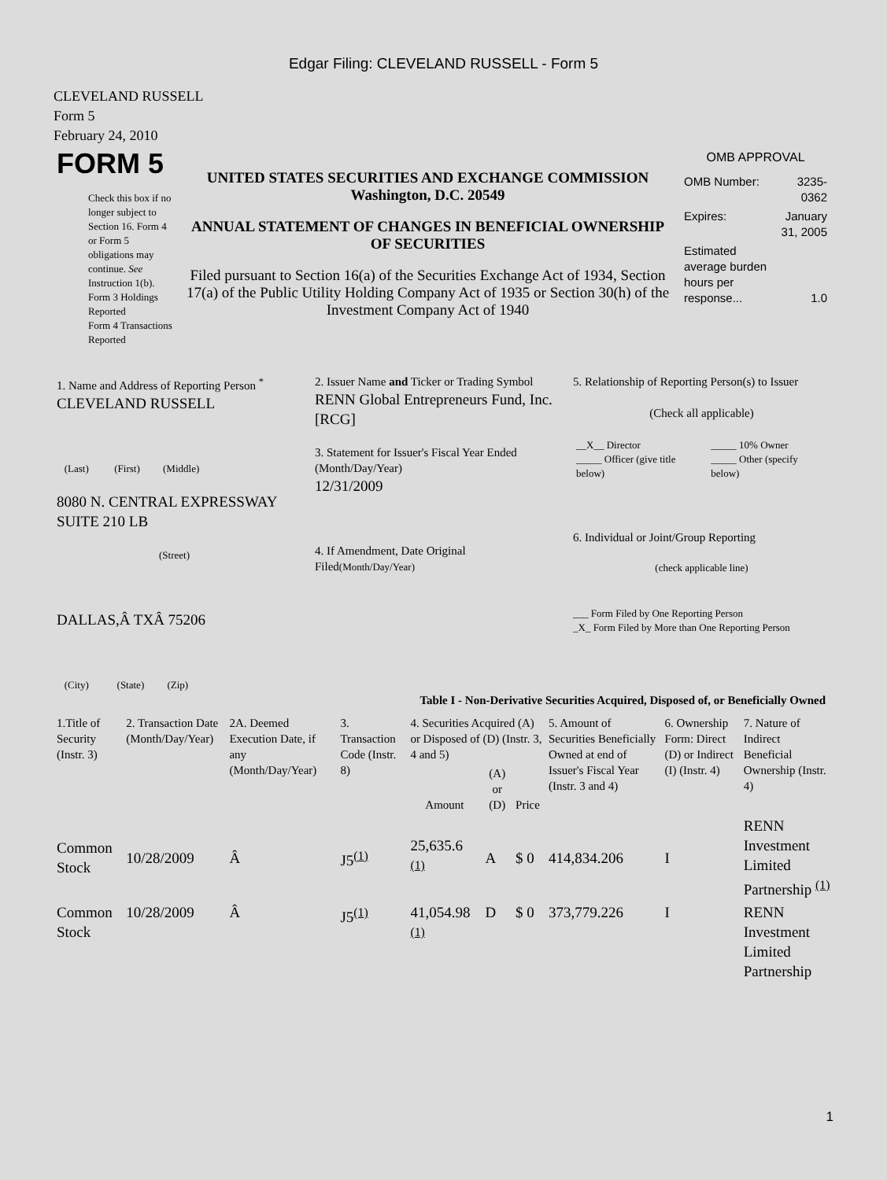Edgar Filing: CLEVELAND RUSSELL - Form 5
CLEVELAND RUSSELL
Form 5
February 24, 2010
| FORM 5 Check this box if no longer subject to Section 16. Form 4 or Form 5 obligations may continue. See Instruction 1(b). Form 3 Holdings Reported Form 4 Transactions Reported | UNITED STATES SECURITIES AND EXCHANGE COMMISSION Washington, D.C. 20549 ANNUAL STATEMENT OF CHANGES IN BENEFICIAL OWNERSHIP OF SECURITIES Filed pursuant to Section 16(a) of the Securities Exchange Act of 1934, Section 17(a) of the Public Utility Holding Company Act of 1935 or Section 30(h) of the Investment Company Act of 1940 | OMB APPROVAL / OMB Number: / 3235-0362 / / Expires: / January 31, 2005 / / Estimated average burden hours per response... / 1.0 / |
| 1. Name and Address of Reporting Person <sup>*</sup> CLEVELAND RUSSELL (Last) (First) (Middle) 8080 N. CENTRAL EXPRESSWAY SUITE 210 LB (Street) DALLAS,Â TXÂ 75206 (City) (State) (Zip) | 2. Issuer Name and Ticker or Trading Symbol RENN Global Entrepreneurs Fund, Inc. [RCG] 3. Statement for Issuer's Fiscal Year Ended (Month/Day/Year) 12/31/2009 4. If Amendment, Date Original Filed (Month/Day/Year) | 5. Relationship of Reporting Person(s) to Issuer (Check all applicable) / __X__ Director _____ Officer (give title below) / _____ 10% Owner _____ Other (specify below) / 6. Individual or Joint/Group Reporting (check applicable line) ___ Form Filed by One Reporting Person _X_ Form Filed by More than One Reporting Person |
Table I - Non-Derivative Securities Acquired, Disposed of, or Beneficially Owned
| 1.Title of Security (Instr. 3) | 2. Transaction Date (Month/Day/Year) | 2A. Deemed Execution Date, if any (Month/Day/Year) | 3. Transaction Code (Instr. 8) | 4. Securities Acquired (A) or Disposed of (D) (Instr. 3, 4 and 5) | | | 5. Amount of Securities Beneficially Owned at end of Issuer's Fiscal Year (Instr. 3 and 4) | 6. Ownership Form: Direct (D) or Indirect (I) (Instr. 4) | 7. Nature of Indirect Beneficial Ownership (Instr. 4) |
| --- | --- | --- | --- | --- | --- | --- | --- | --- | --- |
| | | | | Amount | (A) or (D) | Price | | | |
| Common Stock | 10/28/2009 | Â | J5<sup>(1)</sup> | 25,635.6 <sup>(1)</sup> | A | $ 0 | 414,834.206 | I | RENN Investment Limited Partnership <sup>(1)</sup> |
| Common Stock | 10/28/2009 | Â | J5<sup>(1)</sup> | 41,054.98 <sup>(1)</sup> | D | $ 0 | 373,779.226 | I | RENN Investment Limited Partnership |
1